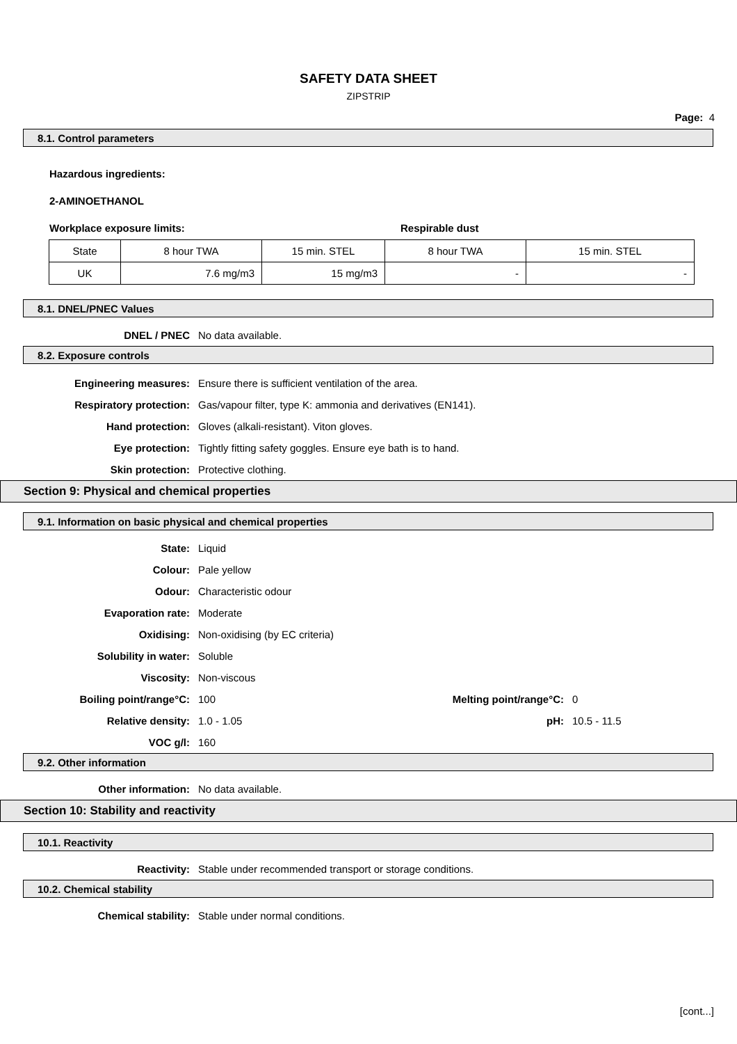SAFETY DATA SHEET
ZIPSTRIP
Page: 4
8.1. Control parameters
Hazardous ingredients:
2-AMINOETHANOL
Workplace exposure limits: Respirable dust
| State | 8 hour TWA | 15 min. STEL | 8 hour TWA | 15 min. STEL |
| UK | 7.6 mg/m3 | 15 mg/m3 | - | - |
8.1. DNEL/PNEC Values
DNEL / PNEC No data available.
8.2. Exposure controls
Engineering measures:
Ensure there is sufficient ventilation of the area.
Respiratory protection:
Gas/vapour filter, type K: ammonia and derivatives (EN141).
Hand protection:
Gloves (alkali-resistant). Viton gloves.
Eye protection:
Tightly fitting safety goggles. Ensure eye bath is to hand.
Skin protection: Protective clothing.
Section 9: Physical and chemical properties
9.1. Information on basic physical and chemical properties
State: Liquid
Colour: Pale yellow
Odour: Characteristic odour
Evaporation rate: Moderate
Oxidising: Non-oxidising (by EC criteria)
Solubility in water: Soluble
Viscosity: Non-viscous
Boiling point/range°C: 100 Melting point/range°C: 0
Relative density: 1.0 - 1.05 pH: 10.5 - 11.5
VOC g/l: 160
9.2. Other information
Other information: No data available.
Section 10: Stability and reactivity
10.1. Reactivity
Reactivity:
Stable under recommended transport or storage conditions.
10.2. Chemical stability
Chemical stability:
Stable under normal conditions.
[cont...]